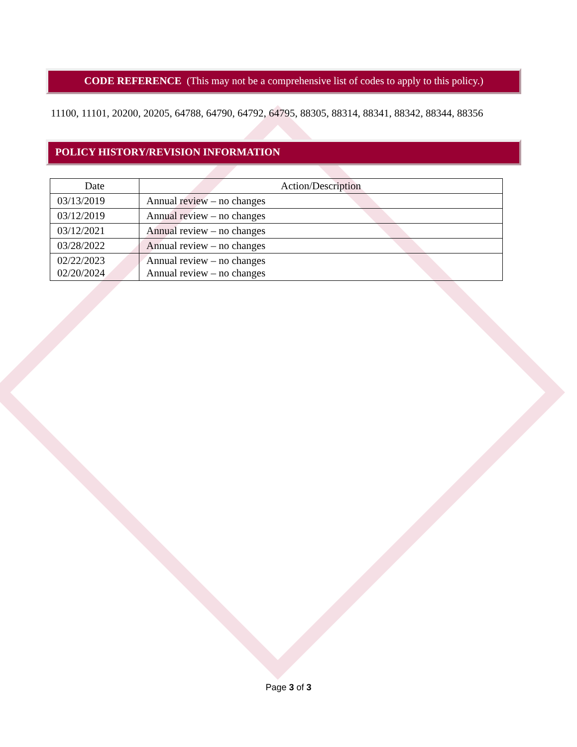CODE REFERENCE (This may not be a comprehensive list of codes to apply to this policy.)
11100, 11101, 20200, 20205, 64788, 64790, 64792, 64795, 88305, 88314, 88341, 88342, 88344, 88356
POLICY HISTORY/REVISION INFORMATION
| Date | Action/Description |
| --- | --- |
| 03/13/2019 | Annual review – no changes |
| 03/12/2019 | Annual review – no changes |
| 03/12/2021 | Annual review – no changes |
| 03/28/2022 | Annual review – no changes |
| 02/22/2023 02/20/2024 | Annual review – no changes Annual review – no changes |
Page 3 of 3